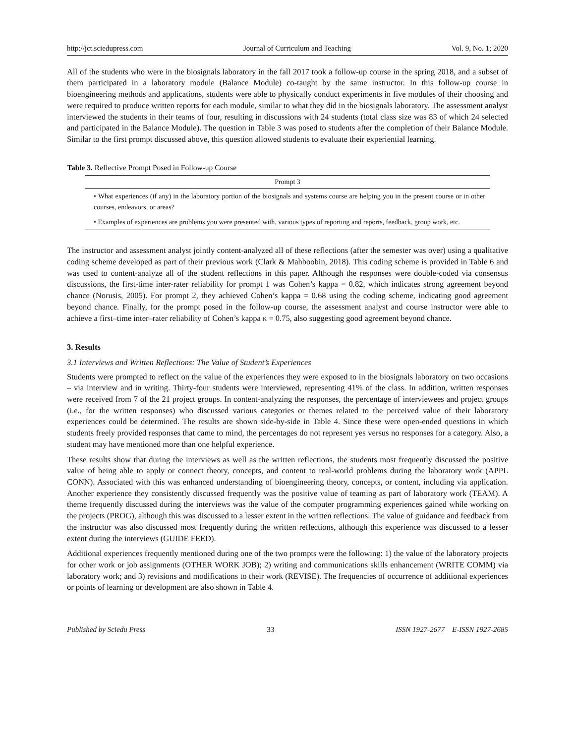http://jct.sciedupress.com Journal of Curriculum and Teaching Vol. 9, No. 1; 2020
All of the students who were in the biosignals laboratory in the fall 2017 took a follow-up course in the spring 2018, and a subset of them participated in a laboratory module (Balance Module) co-taught by the same instructor. In this follow-up course in bioengineering methods and applications, students were able to physically conduct experiments in five modules of their choosing and were required to produce written reports for each module, similar to what they did in the biosignals laboratory. The assessment analyst interviewed the students in their teams of four, resulting in discussions with 24 students (total class size was 83 of which 24 selected and participated in the Balance Module). The question in Table 3 was posed to students after the completion of their Balance Module. Similar to the first prompt discussed above, this question allowed students to evaluate their experiential learning.
Table 3. Reflective Prompt Posed in Follow-up Course
| Prompt 3 |
| --- |
| • What experiences (if any) in the laboratory portion of the biosignals and systems course are helping you in the present course or in other courses, endeavors, or areas? |
| • Examples of experiences are problems you were presented with, various types of reporting and reports, feedback, group work, etc. |
The instructor and assessment analyst jointly content-analyzed all of these reflections (after the semester was over) using a qualitative coding scheme developed as part of their previous work (Clark & Mahboobin, 2018). This coding scheme is provided in Table 6 and was used to content-analyze all of the student reflections in this paper. Although the responses were double-coded via consensus discussions, the first-time inter-rater reliability for prompt 1 was Cohen’s kappa = 0.82, which indicates strong agreement beyond chance (Norusis, 2005). For prompt 2, they achieved Cohen’s kappa = 0.68 using the coding scheme, indicating good agreement beyond chance. Finally, for the prompt posed in the follow-up course, the assessment analyst and course instructor were able to achieve a first–time inter–rater reliability of Cohen’s kappa κ = 0.75, also suggesting good agreement beyond chance.
3. Results
3.1 Interviews and Written Reflections: The Value of Student’s Experiences
Students were prompted to reflect on the value of the experiences they were exposed to in the biosignals laboratory on two occasions – via interview and in writing. Thirty-four students were interviewed, representing 41% of the class. In addition, written responses were received from 7 of the 21 project groups. In content-analyzing the responses, the percentage of interviewees and project groups (i.e., for the written responses) who discussed various categories or themes related to the perceived value of their laboratory experiences could be determined. The results are shown side-by-side in Table 4. Since these were open-ended questions in which students freely provided responses that came to mind, the percentages do not represent yes versus no responses for a category. Also, a student may have mentioned more than one helpful experience.
These results show that during the interviews as well as the written reflections, the students most frequently discussed the positive value of being able to apply or connect theory, concepts, and content to real-world problems during the laboratory work (APPL CONN). Associated with this was enhanced understanding of bioengineering theory, concepts, or content, including via application. Another experience they consistently discussed frequently was the positive value of teaming as part of laboratory work (TEAM). A theme frequently discussed during the interviews was the value of the computer programming experiences gained while working on the projects (PROG), although this was discussed to a lesser extent in the written reflections. The value of guidance and feedback from the instructor was also discussed most frequently during the written reflections, although this experience was discussed to a lesser extent during the interviews (GUIDE FEED).
Additional experiences frequently mentioned during one of the two prompts were the following: 1) the value of the laboratory projects for other work or job assignments (OTHER WORK JOB); 2) writing and communications skills enhancement (WRITE COMM) via laboratory work; and 3) revisions and modifications to their work (REVISE). The frequencies of occurrence of additional experiences or points of learning or development are also shown in Table 4.
Published by Sciedu Press 33 ISSN 1927-2677 E-ISSN 1927-2685